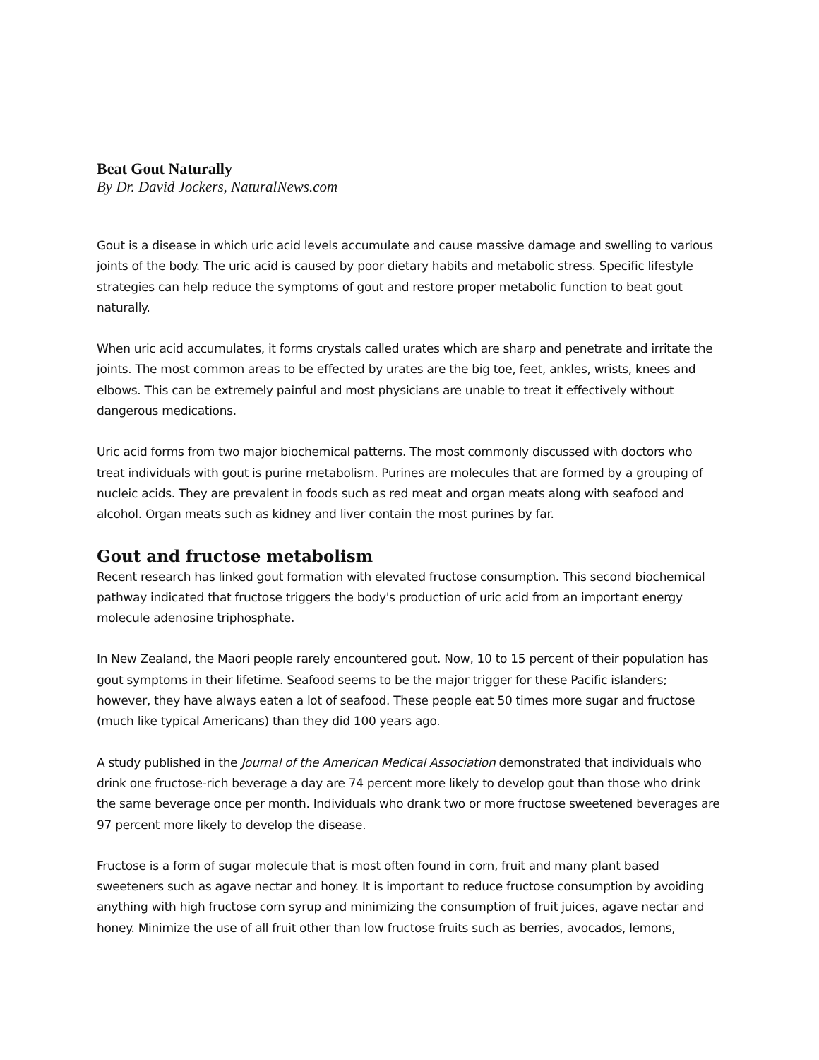Beat Gout Naturally
By Dr. David Jockers, NaturalNews.com
Gout is a disease in which uric acid levels accumulate and cause massive damage and swelling to various joints of the body. The uric acid is caused by poor dietary habits and metabolic stress. Specific lifestyle strategies can help reduce the symptoms of gout and restore proper metabolic function to beat gout naturally.
When uric acid accumulates, it forms crystals called urates which are sharp and penetrate and irritate the joints. The most common areas to be effected by urates are the big toe, feet, ankles, wrists, knees and elbows. This can be extremely painful and most physicians are unable to treat it effectively without dangerous medications.
Uric acid forms from two major biochemical patterns. The most commonly discussed with doctors who treat individuals with gout is purine metabolism. Purines are molecules that are formed by a grouping of nucleic acids. They are prevalent in foods such as red meat and organ meats along with seafood and alcohol. Organ meats such as kidney and liver contain the most purines by far.
Gout and fructose metabolism
Recent research has linked gout formation with elevated fructose consumption. This second biochemical pathway indicated that fructose triggers the body's production of uric acid from an important energy molecule adenosine triphosphate.
In New Zealand, the Maori people rarely encountered gout. Now, 10 to 15 percent of their population has gout symptoms in their lifetime. Seafood seems to be the major trigger for these Pacific islanders; however, they have always eaten a lot of seafood. These people eat 50 times more sugar and fructose (much like typical Americans) than they did 100 years ago.
A study published in the Journal of the American Medical Association demonstrated that individuals who drink one fructose-rich beverage a day are 74 percent more likely to develop gout than those who drink the same beverage once per month. Individuals who drank two or more fructose sweetened beverages are 97 percent more likely to develop the disease.
Fructose is a form of sugar molecule that is most often found in corn, fruit and many plant based sweeteners such as agave nectar and honey. It is important to reduce fructose consumption by avoiding anything with high fructose corn syrup and minimizing the consumption of fruit juices, agave nectar and honey. Minimize the use of all fruit other than low fructose fruits such as berries, avocados, lemons,